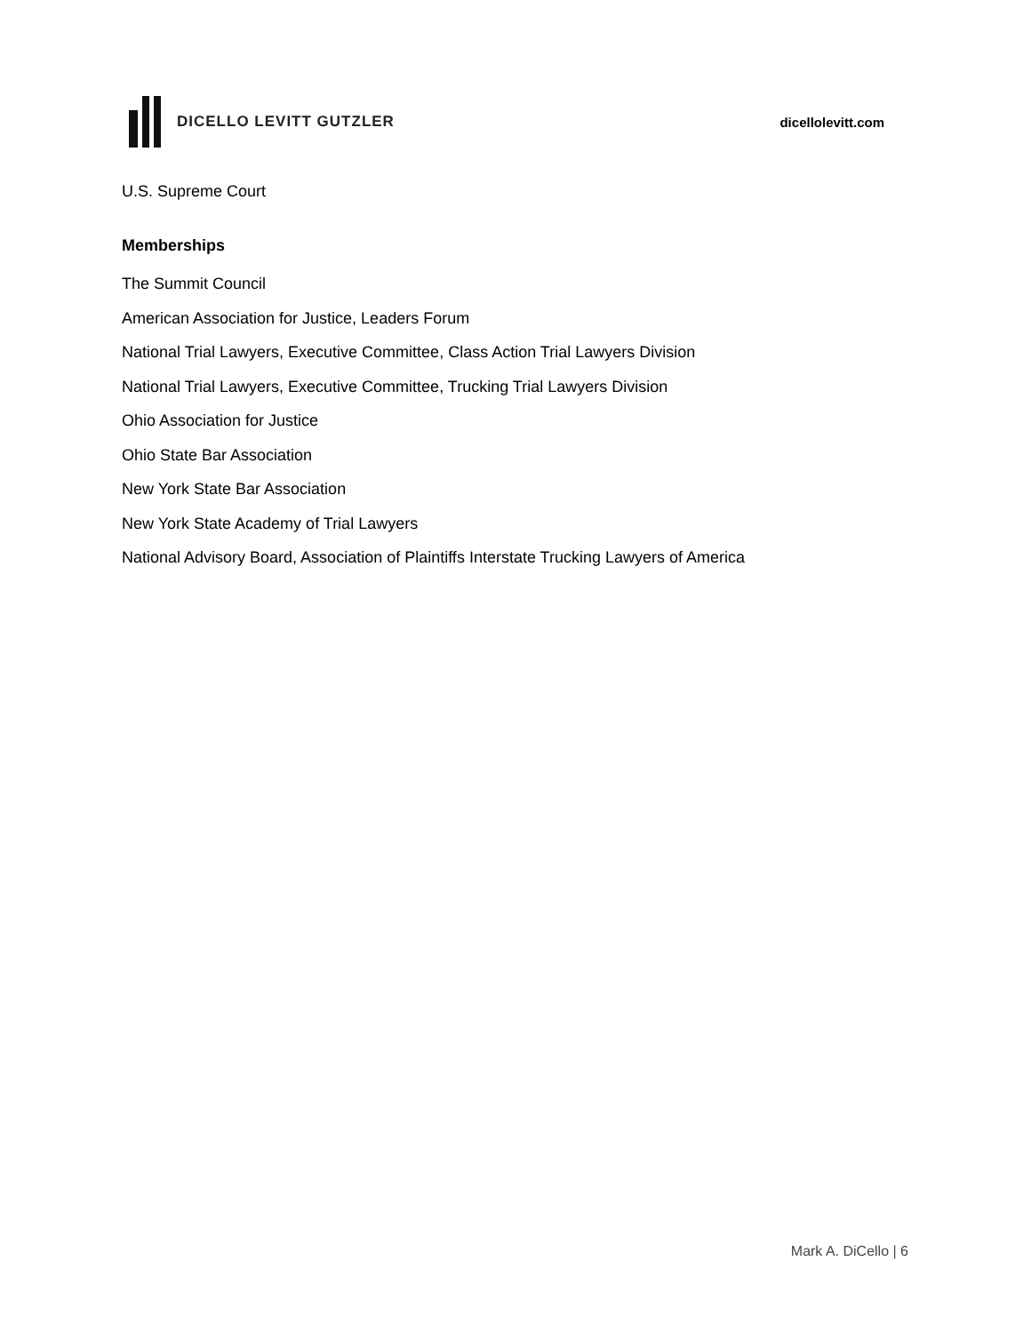DICELLO LEVITT GUTZLER dicellolevitt.com
U.S. Supreme Court
Memberships
The Summit Council
American Association for Justice, Leaders Forum
National Trial Lawyers, Executive Committee, Class Action Trial Lawyers Division
National Trial Lawyers, Executive Committee, Trucking Trial Lawyers Division
Ohio Association for Justice
Ohio State Bar Association
New York State Bar Association
New York State Academy of Trial Lawyers
National Advisory Board, Association of Plaintiffs Interstate Trucking Lawyers of America
Mark A. DiCello | 6